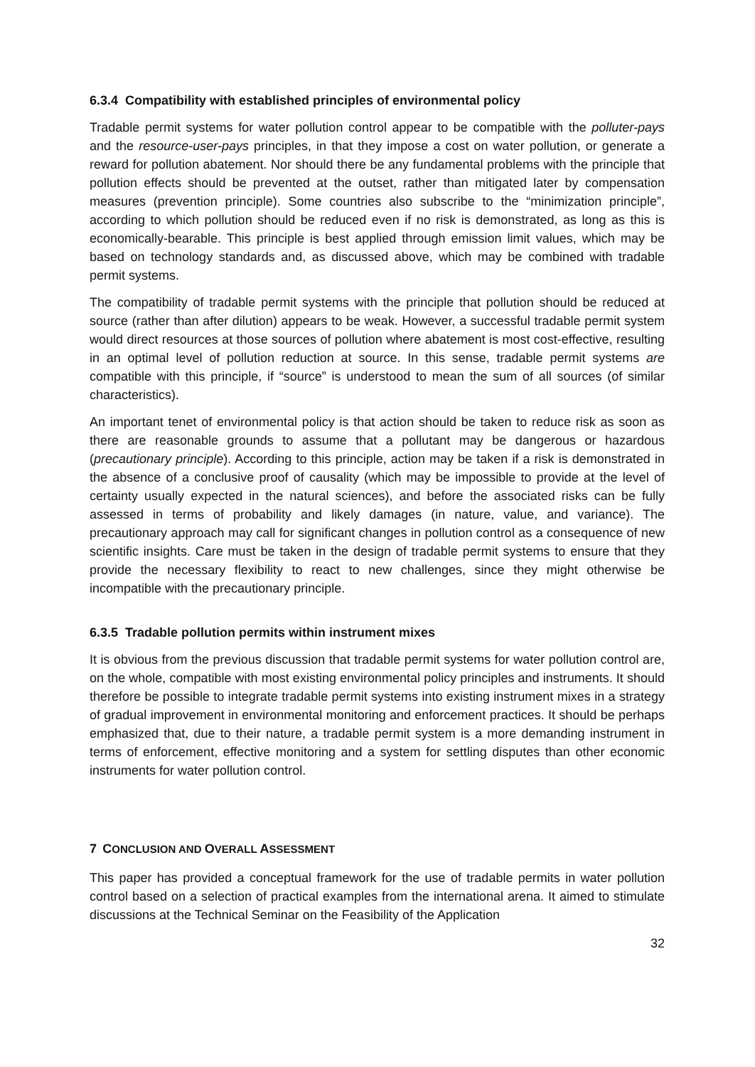6.3.4 Compatibility with established principles of environmental policy
Tradable permit systems for water pollution control appear to be compatible with the polluter-pays and the resource-user-pays principles, in that they impose a cost on water pollution, or generate a reward for pollution abatement. Nor should there be any fundamental problems with the principle that pollution effects should be prevented at the outset, rather than mitigated later by compensation measures (prevention principle). Some countries also subscribe to the “minimization principle”, according to which pollution should be reduced even if no risk is demonstrated, as long as this is economically-bearable. This principle is best applied through emission limit values, which may be based on technology standards and, as discussed above, which may be combined with tradable permit systems.
The compatibility of tradable permit systems with the principle that pollution should be reduced at source (rather than after dilution) appears to be weak. However, a successful tradable permit system would direct resources at those sources of pollution where abatement is most cost-effective, resulting in an optimal level of pollution reduction at source. In this sense, tradable permit systems are compatible with this principle, if “source” is understood to mean the sum of all sources (of similar characteristics).
An important tenet of environmental policy is that action should be taken to reduce risk as soon as there are reasonable grounds to assume that a pollutant may be dangerous or hazardous (precautionary principle). According to this principle, action may be taken if a risk is demonstrated in the absence of a conclusive proof of causality (which may be impossible to provide at the level of certainty usually expected in the natural sciences), and before the associated risks can be fully assessed in terms of probability and likely damages (in nature, value, and variance). The precautionary approach may call for significant changes in pollution control as a consequence of new scientific insights. Care must be taken in the design of tradable permit systems to ensure that they provide the necessary flexibility to react to new challenges, since they might otherwise be incompatible with the precautionary principle.
6.3.5 Tradable pollution permits within instrument mixes
It is obvious from the previous discussion that tradable permit systems for water pollution control are, on the whole, compatible with most existing environmental policy principles and instruments. It should therefore be possible to integrate tradable permit systems into existing instrument mixes in a strategy of gradual improvement in environmental monitoring and enforcement practices. It should be perhaps emphasized that, due to their nature, a tradable permit system is a more demanding instrument in terms of enforcement, effective monitoring and a system for settling disputes than other economic instruments for water pollution control.
7 CONCLUSION AND OVERALL ASSESSMENT
This paper has provided a conceptual framework for the use of tradable permits in water pollution control based on a selection of practical examples from the international arena. It aimed to stimulate discussions at the Technical Seminar on the Feasibility of the Application
32